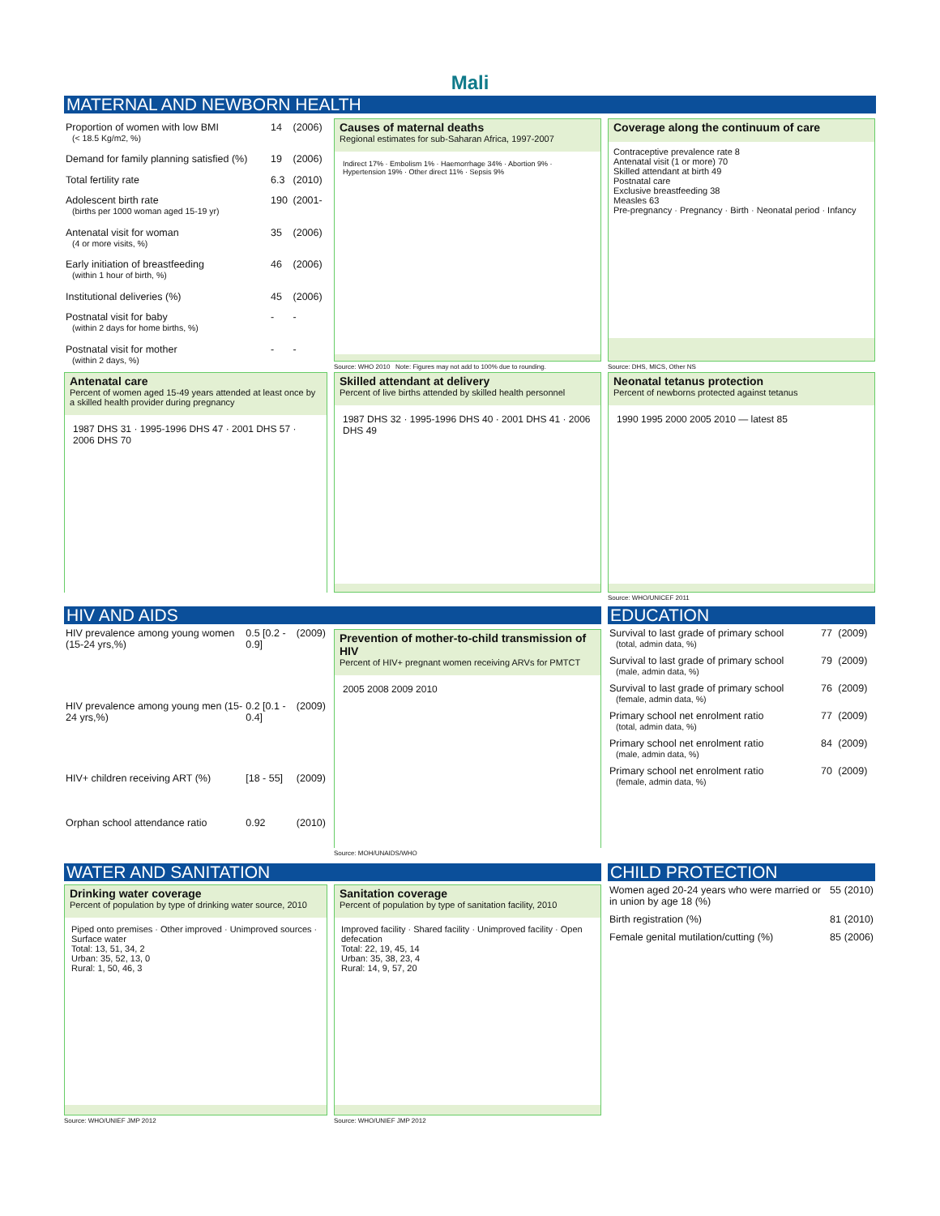Mali
MATERNAL AND NEWBORN HEALTH
| Proportion of women with low BMI (< 18.5 Kg/m2, %) | 14 | (2006) |
| Demand for family planning satisfied (%) | 19 | (2006) |
| Total fertility rate | 6.3 | (2010) |
| Adolescent birth rate (births per 1000 woman aged 15-19 yr) | 190 | (2001- |
| Antenatal visit for woman (4 or more visits, %) | 35 | (2006) |
| Early initiation of breastfeeding (within 1 hour of birth, %) | 46 | (2006) |
| Institutional deliveries (%) | 45 | (2006) |
| Postnatal visit for baby (within 2 days for home births, %) | - | - |
| Postnatal visit for mother (within 2 days, %) | - | - |
Causes of maternal deaths
Regional estimates for sub-Saharan Africa, 1997-2007
Indirect 17% · Embolism 1% · Haemorrhage 34% · Abortion 9% · Hypertension 19% · Other direct 11% · Sepsis 9%
Source: WHO 2010 Note: Figures may not add to 100% due to rounding.
Coverage along the continuum of care
Contraceptive prevalence rate 8
Antenatal visit (1 or more) 70
Skilled attendant at birth 49
Postnatal care
Exclusive breastfeeding 38
Measles 63
Pre-pregnancy · Pregnancy · Birth · Neonatal period · Infancy
Source: DHS, MICS, Other NS
Antenatal care
Percent of women aged 15-49 years attended at least once by a skilled health provider during pregnancy
1987 DHS 31 · 1995-1996 DHS 47 · 2001 DHS 57 · 2006 DHS 70
Skilled attendant at delivery
Percent of live births attended by skilled health personnel
1987 DHS 32 · 1995-1996 DHS 40 · 2001 DHS 41 · 2006 DHS 49
Neonatal tetanus protection
Percent of newborns protected against tetanus
1990 1995 2000 2005 2010 — latest 85
Source: WHO/UNICEF 2011
HIV AND AIDS
| HIV prevalence among young women (15-24 yrs,%) | 0.5 [0.2 - 0.9] | (2009) |
| HIV prevalence among young men (15-24 yrs,%) | 0.2 [0.1 - 0.4] | (2009) |
| HIV+ children receiving ART (%) | [18 - 55] | (2009) |
| Orphan school attendance ratio | 0.92 | (2010) |
Prevention of mother-to-child transmission of HIV
Percent of HIV+ pregnant women receiving ARVs for PMTCT
2005 2008 2009 2010
Source: MOH/UNAIDS/WHO
EDUCATION
| Survival to last grade of primary school (total, admin data, %) | 77 | (2009) |
| Survival to last grade of primary school (male, admin data, %) | 79 | (2009) |
| Survival to last grade of primary school (female, admin data, %) | 76 | (2009) |
| Primary school net enrolment ratio (total, admin data, %) | 77 | (2009) |
| Primary school net enrolment ratio (male, admin data, %) | 84 | (2009) |
| Primary school net enrolment ratio (female, admin data, %) | 70 | (2009) |
WATER AND SANITATION
Drinking water coverage
Percent of population by type of drinking water source, 2010
Piped onto premises · Other improved · Unimproved sources · Surface water
Total: 13, 51, 34, 2
Urban: 35, 52, 13, 0
Rural: 1, 50, 46, 3
Source: WHO/UNIEF JMP 2012
Sanitation coverage
Percent of population by type of sanitation facility, 2010
Improved facility · Shared facility · Unimproved facility · Open defecation
Total: 22, 19, 45, 14
Urban: 35, 38, 23, 4
Rural: 14, 9, 57, 20
Source: WHO/UNIEF JMP 2012
CHILD PROTECTION
| Women aged 20-24 years who were married or in union by age 18 (%) | 55 | (2010) |
| Birth registration (%) | 81 | (2010) |
| Female genital mutilation/cutting (%) | 85 | (2006) |